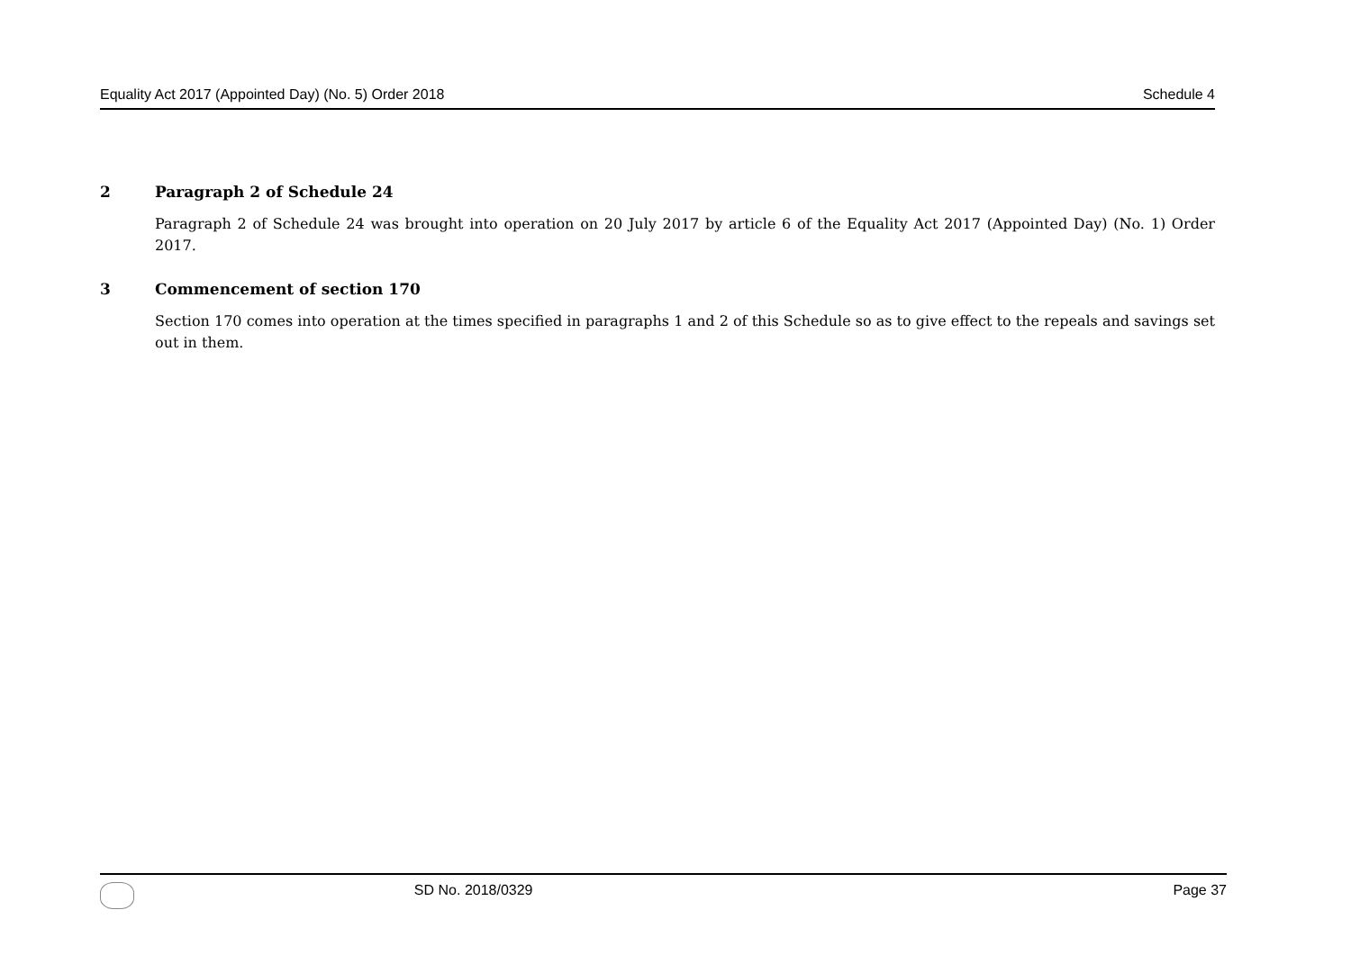Equality Act 2017 (Appointed Day) (No. 5) Order 2018 Schedule 4
2 Paragraph 2 of Schedule 24
Paragraph 2 of Schedule 24 was brought into operation on 20 July 2017 by article 6 of the Equality Act 2017 (Appointed Day) (No. 1) Order 2017.
3 Commencement of section 170
Section 170 comes into operation at the times specified in paragraphs 1 and 2 of this Schedule so as to give effect to the repeals and savings set out in them.
SD No. 2018/0329 Page 37